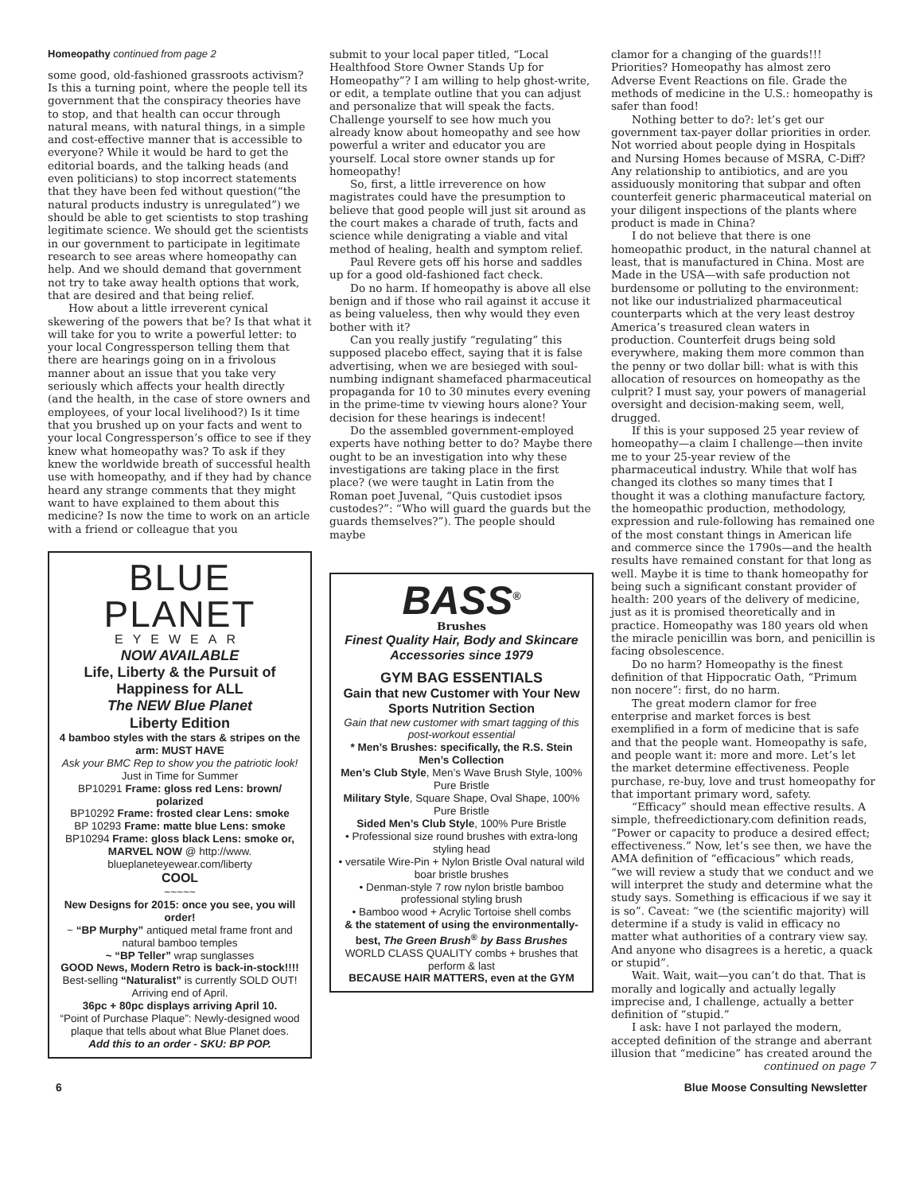Homeopathy continued from page 2
some good, old-fashioned grassroots activism? Is this a turning point, where the people tell its government that the conspiracy theories have to stop, and that health can occur through natural means, with natural things, in a simple and cost-effective manner that is accessible to everyone? While it would be hard to get the editorial boards, and the talking heads (and even politicians) to stop incorrect statements that they have been fed without question(“the natural products industry is unregulated”) we should be able to get scientists to stop trashing legitimate science. We should get the scientists in our government to participate in legitimate research to see areas where homeopathy can help. And we should demand that government not try to take away health options that work, that are desired and that being relief.
How about a little irreverent cynical skewering of the powers that be? Is that what it will take for you to write a powerful letter: to your local Congressperson telling them that there are hearings going on in a frivolous manner about an issue that you take very seriously which affects your health directly (and the health, in the case of store owners and employees, of your local livelihood?) Is it time that you brushed up on your facts and went to your local Congressperson’s office to see if they knew what homeopathy was? To ask if they knew the worldwide breath of successful health use with homeopathy, and if they had by chance heard any strange comments that they might want to have explained to them about this medicine? Is now the time to work on an article with a friend or colleague that you
BLUE PLANET
EYEWEAR
NOW AVAILABLE
Life, Liberty & the Pursuit of Happiness for ALL
The NEW Blue Planet
Liberty Edition
4 bamboo styles with the stars & stripes on the arm: MUST HAVE
Ask your BMC Rep to show you the patriotic look! Just in Time for Summer
BP10291 Frame: gloss red Lens: brown/ polarized
BP10292 Frame: frosted clear Lens: smoke
BP 10293 Frame: matte blue Lens: smoke
BP10294 Frame: gloss black Lens: smoke or, MARVEL NOW @ http://www. blueplaneteyewear.com/liberty
COOL
~~~~~
New Designs for 2015: once you see, you will order!
~ “BP Murphy” antiqued metal frame front and natural bamboo temples
~ “BP Teller” wrap sunglasses
GOOD News, Modern Retro is back-in-stock!!!!
Best-selling “Naturalist” is currently SOLD OUT! Arriving end of April.
36pc + 80pc displays arriving April 10.
“Point of Purchase Plaque”: Newly-designed wood plaque that tells about what Blue Planet does.
Add this to an order - SKU: BP POP.
submit to your local paper titled, “Local Healthfood Store Owner Stands Up for Homeopathy”? I am willing to help ghost-write, or edit, a template outline that you can adjust and personalize that will speak the facts. Challenge yourself to see how much you already know about homeopathy and see how powerful a writer and educator you are yourself. Local store owner stands up for homeopathy!
So, first, a little irreverence on how magistrates could have the presumption to believe that good people will just sit around as the court makes a charade of truth, facts and science while denigrating a viable and vital method of healing, health and symptom relief.
Paul Revere gets off his horse and saddles up for a good old-fashioned fact check.
Do no harm. If homeopathy is above all else benign and if those who rail against it accuse it as being valueless, then why would they even bother with it?
Can you really justify “regulating” this supposed placebo effect, saying that it is false advertising, when we are besieged with soul-numbing indignant shamefaced pharmaceutical propaganda for 10 to 30 minutes every evening in the prime-time tv viewing hours alone? Your decision for these hearings is indecent!
Do the assembled government-employed experts have nothing better to do? Maybe there ought to be an investigation into why these investigations are taking place in the first place? (we were taught in Latin from the Roman poet Juvenal, “Quis custodiet ipsos custodes?”: “Who will guard the guards but the guards themselves?”). The people should maybe
BASS<sup>®</sup>
Brushes
Finest Quality Hair, Body and Skincare Accessories since 1979
GYM BAG ESSENTIALS
Gain that new Customer with Your New Sports Nutrition Section
Gain that new customer with smart tagging of this post-workout essential
* Men’s Brushes: specifically, the R.S. Stein Men’s Collection
Men’s Club Style, Men’s Wave Brush Style, 100% Pure Bristle
Military Style, Square Shape, Oval Shape, 100% Pure Bristle
Sided Men’s Club Style, 100% Pure Bristle
• Professional size round brushes with extra-long styling head
• versatile Wire-Pin + Nylon Bristle Oval natural wild boar bristle brushes
• Denman-style 7 row nylon bristle bamboo professional styling brush
• Bamboo wood + Acrylic Tortoise shell combs
& the statement of using the environmentally-best, The Green Brush<sup>®</sup> by Bass Brushes
WORLD CLASS QUALITY combs + brushes that perform & last
BECAUSE HAIR MATTERS, even at the GYM
clamor for a changing of the guards!!! Priorities? Homeopathy has almost zero Adverse Event Reactions on file. Grade the methods of medicine in the U.S.: homeopathy is safer than food!
Nothing better to do?: let’s get our government tax-payer dollar priorities in order. Not worried about people dying in Hospitals and Nursing Homes because of MSRA, C-Diff? Any relationship to antibiotics, and are you assiduously monitoring that subpar and often counterfeit generic pharmaceutical material on your diligent inspections of the plants where product is made in China?
I do not believe that there is one homeopathic product, in the natural channel at least, that is manufactured in China. Most are Made in the USA—with safe production not burdensome or polluting to the environment: not like our industrialized pharmaceutical counterparts which at the very least destroy America’s treasured clean waters in production. Counterfeit drugs being sold everywhere, making them more common than the penny or two dollar bill: what is with this allocation of resources on homeopathy as the culprit? I must say, your powers of managerial oversight and decision-making seem, well, drugged.
If this is your supposed 25 year review of homeopathy—a claim I challenge—then invite me to your 25-year review of the pharmaceutical industry. While that wolf has changed its clothes so many times that I thought it was a clothing manufacture factory, the homeopathic production, methodology, expression and rule-following has remained one of the most constant things in American life and commerce since the 1790s—and the health results have remained constant for that long as well. Maybe it is time to thank homeopathy for being such a significant constant provider of health: 200 years of the delivery of medicine, just as it is promised theoretically and in practice. Homeopathy was 180 years old when the miracle penicillin was born, and penicillin is facing obsolescence.
Do no harm? Homeopathy is the finest definition of that Hippocratic Oath, “Primum non nocere”: first, do no harm.
The great modern clamor for free enterprise and market forces is best exemplified in a form of medicine that is safe and that the people want. Homeopathy is safe, and people want it: more and more. Let’s let the market determine effectiveness. People purchase, re-buy, love and trust homeopathy for that important primary word, safety.
“Efficacy” should mean effective results. A simple, thefreedictionary.com definition reads, “Power or capacity to produce a desired effect; effectiveness.” Now, let’s see then, we have the AMA definition of “efficacious” which reads, “we will review a study that we conduct and we will interpret the study and determine what the study says. Something is efficacious if we say it is so”. Caveat: “we (the scientific majority) will determine if a study is valid in efficacy no matter what authorities of a contrary view say. And anyone who disagrees is a heretic, a quack or stupid”.
Wait. Wait, wait—you can’t do that. That is morally and logically and actually legally imprecise and, I challenge, actually a better definition of “stupid.”
I ask: have I not parlayed the modern, accepted definition of the strange and aberrant illusion that “medicine” has created around the
continued on page 7
6 Blue Moose Consulting Newsletter